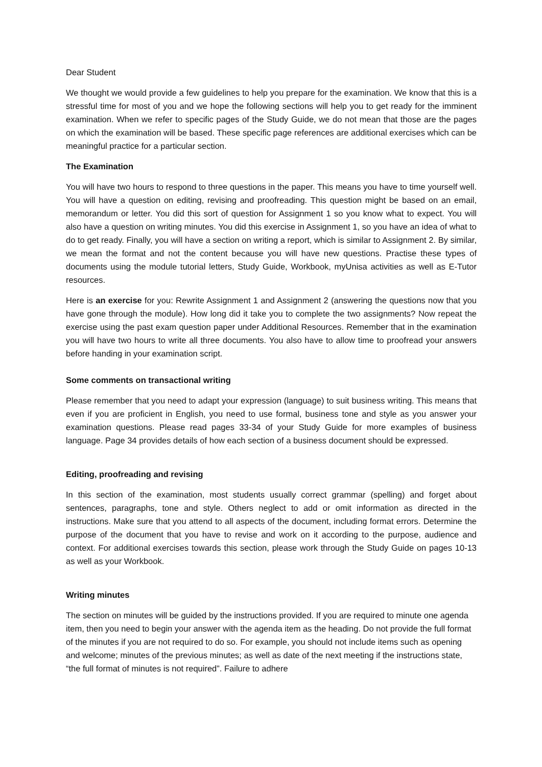Dear Student
We thought we would provide a few guidelines to help you prepare for the examination. We know that this is a stressful time for most of you and we hope the following sections will help you to get ready for the imminent examination. When we refer to specific pages of the Study Guide, we do not mean that those are the pages on which the examination will be based. These specific page references are additional exercises which can be meaningful practice for a particular section.
The Examination
You will have two hours to respond to three questions in the paper. This means you have to time yourself well. You will have a question on editing, revising and proofreading. This question might be based on an email, memorandum or letter. You did this sort of question for Assignment 1 so you know what to expect. You will also have a question on writing minutes. You did this exercise in Assignment 1, so you have an idea of what to do to get ready. Finally, you will have a section on writing a report, which is similar to Assignment 2. By similar, we mean the format and not the content because you will have new questions. Practise these types of documents using the module tutorial letters, Study Guide, Workbook, myUnisa activities as well as E-Tutor resources.
Here is an exercise for you: Rewrite Assignment 1 and Assignment 2 (answering the questions now that you have gone through the module). How long did it take you to complete the two assignments? Now repeat the exercise using the past exam question paper under Additional Resources. Remember that in the examination you will have two hours to write all three documents. You also have to allow time to proofread your answers before handing in your examination script.
Some comments on transactional writing
Please remember that you need to adapt your expression (language) to suit business writing. This means that even if you are proficient in English, you need to use formal, business tone and style as you answer your examination questions. Please read pages 33-34 of your Study Guide for more examples of business language. Page 34 provides details of how each section of a business document should be expressed.
Editing, proofreading and revising
In this section of the examination, most students usually correct grammar (spelling) and forget about sentences, paragraphs, tone and style. Others neglect to add or omit information as directed in the instructions. Make sure that you attend to all aspects of the document, including format errors. Determine the purpose of the document that you have to revise and work on it according to the purpose, audience and context. For additional exercises towards this section, please work through the Study Guide on pages 10-13 as well as your Workbook.
Writing minutes
The section on minutes will be guided by the instructions provided. If you are required to minute one agenda item, then you need to begin your answer with the agenda item as the heading. Do not provide the full format of the minutes if you are not required to do so. For example, you should not include items such as opening and welcome; minutes of the previous minutes; as well as date of the next meeting if the instructions state, “the full format of minutes is not required”. Failure to adhere